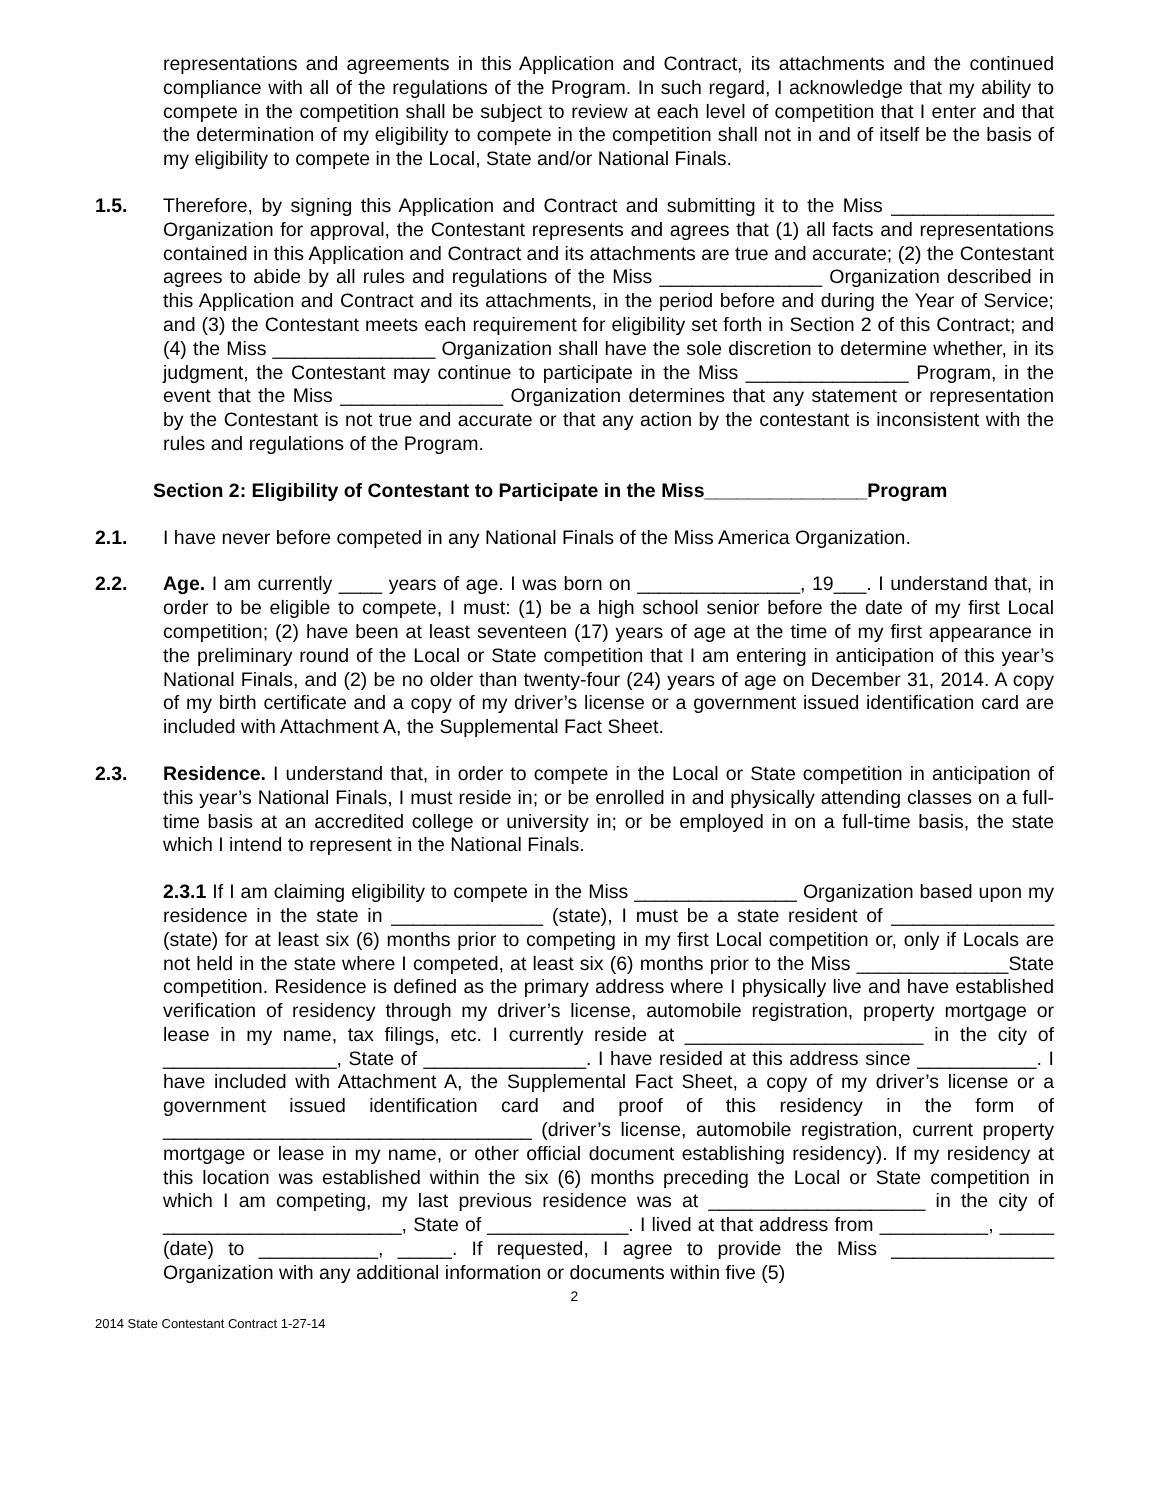representations and agreements in this Application and Contract, its attachments and the continued compliance with all of the regulations of the Program. In such regard, I acknowledge that my ability to compete in the competition shall be subject to review at each level of competition that I enter and that the determination of my eligibility to compete in the competition shall not in and of itself be the basis of my eligibility to compete in the Local, State and/or National Finals.
1.5. Therefore, by signing this Application and Contract and submitting it to the Miss _______________ Organization for approval, the Contestant represents and agrees that (1) all facts and representations contained in this Application and Contract and its attachments are true and accurate; (2) the Contestant agrees to abide by all rules and regulations of the Miss _______________ Organization described in this Application and Contract and its attachments, in the period before and during the Year of Service; and (3) the Contestant meets each requirement for eligibility set forth in Section 2 of this Contract; and (4) the Miss _______________ Organization shall have the sole discretion to determine whether, in its judgment, the Contestant may continue to participate in the Miss _______________ Program, in the event that the Miss _______________ Organization determines that any statement or representation by the Contestant is not true and accurate or that any action by the contestant is inconsistent with the rules and regulations of the Program.
Section 2: Eligibility of Contestant to Participate in the Miss_______________Program
2.1. I have never before competed in any National Finals of the Miss America Organization.
2.2. Age. I am currently ____ years of age. I was born on _______________, 19___. I understand that, in order to be eligible to compete, I must: (1) be a high school senior before the date of my first Local competition; (2) have been at least seventeen (17) years of age at the time of my first appearance in the preliminary round of the Local or State competition that I am entering in anticipation of this year’s National Finals, and (2) be no older than twenty-four (24) years of age on December 31, 2014. A copy of my birth certificate and a copy of my driver’s license or a government issued identification card are included with Attachment A, the Supplemental Fact Sheet.
2.3. Residence. I understand that, in order to compete in the Local or State competition in anticipation of this year’s National Finals, I must reside in; or be enrolled in and physically attending classes on a full-time basis at an accredited college or university in; or be employed in on a full-time basis, the state which I intend to represent in the National Finals.
2.3.1 If I am claiming eligibility to compete in the Miss _______________ Organization based upon my residence in the state in ______________ (state), I must be a state resident of _______________ (state) for at least six (6) months prior to competing in my first Local competition or, only if Locals are not held in the state where I competed, at least six (6) months prior to the Miss ______________State competition. Residence is defined as the primary address where I physically live and have established verification of residency through my driver’s license, automobile registration, property mortgage or lease in my name, tax filings, etc. I currently reside at ______________________ in the city of ________________, State of _______________. I have resided at this address since ___________. I have included with Attachment A, the Supplemental Fact Sheet, a copy of my driver’s license or a government issued identification card and proof of this residency in the form of __________________________________ (driver’s license, automobile registration, current property mortgage or lease in my name, or other official document establishing residency). If my residency at this location was established within the six (6) months preceding the Local or State competition in which I am competing, my last previous residence was at ____________________ in the city of ______________________, State of _____________. I lived at that address from __________, _____ (date) to ___________, _____. If requested, I agree to provide the Miss _______________ Organization with any additional information or documents within five (5)
2
2014 State Contestant Contract 1-27-14